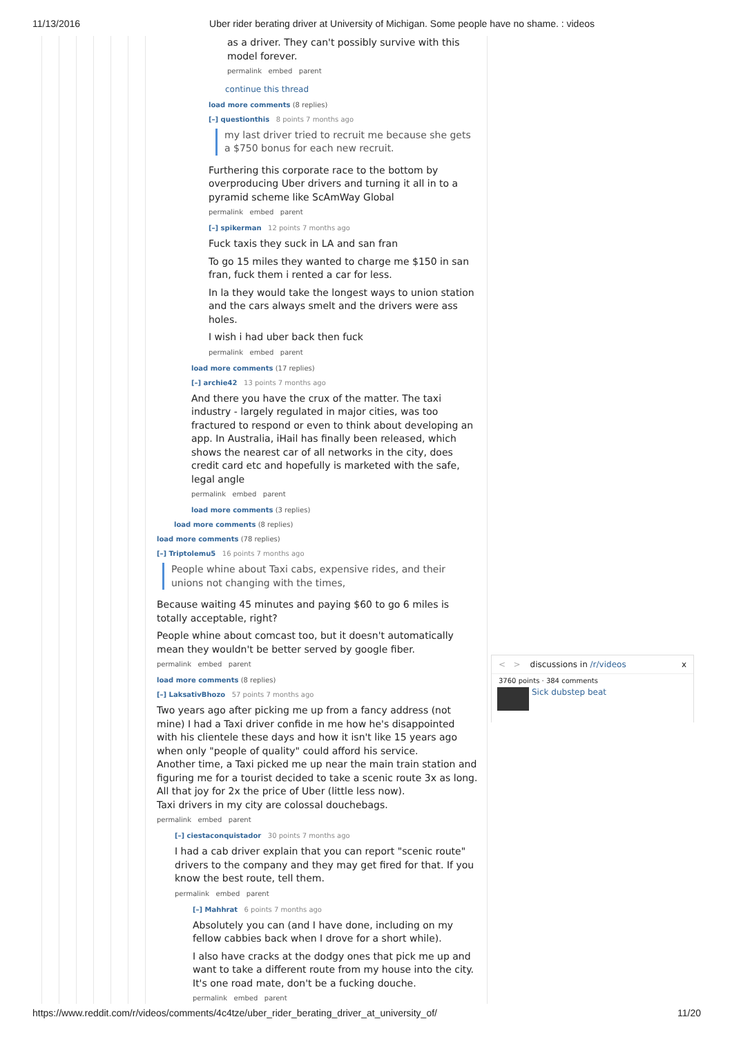11/13/2016 Uber rider berating driver at University of Michigan. Some people have no shame. : videos
as a driver. They can't possibly survive with this model forever.
permalink embed parent
continue this thread
load more comments (8 replies)
[–] questionthis 8 points 7 months ago
my last driver tried to recruit me because she gets a $750 bonus for each new recruit.
Furthering this corporate race to the bottom by overproducing Uber drivers and turning it all in to a pyramid scheme like ScAmWay Global
permalink embed parent
[–] spikerman 12 points 7 months ago
Fuck taxis they suck in LA and san fran
To go 15 miles they wanted to charge me $150 in san fran, fuck them i rented a car for less.
In la they would take the longest ways to union station and the cars always smelt and the drivers were ass holes.
I wish i had uber back then fuck
permalink embed parent
load more comments (17 replies)
[–] archie42 13 points 7 months ago
And there you have the crux of the matter. The taxi industry - largely regulated in major cities, was too fractured to respond or even to think about developing an app. In Australia, iHail has finally been released, which shows the nearest car of all networks in the city, does credit card etc and hopefully is marketed with the safe, legal angle
permalink embed parent
load more comments (3 replies)
load more comments (8 replies)
load more comments (78 replies)
[–] Triptolemu5 16 points 7 months ago
People whine about Taxi cabs, expensive rides, and their unions not changing with the times,
Because waiting 45 minutes and paying $60 to go 6 miles is totally acceptable, right?
People whine about comcast too, but it doesn't automatically mean they wouldn't be better served by google fiber.
permalink embed parent
load more comments (8 replies)
[–] LaksativBhozo 57 points 7 months ago
Two years ago after picking me up from a fancy address (not mine) I had a Taxi driver confide in me how he's disappointed with his clientele these days and how it isn't like 15 years ago when only "people of quality" could afford his service.
Another time, a Taxi picked me up near the main train station and figuring me for a tourist decided to take a scenic route 3x as long. All that joy for 2x the price of Uber (little less now).
Taxi drivers in my city are colossal douchebags.
permalink embed parent
[–] ciestaconquistador 30 points 7 months ago
I had a cab driver explain that you can report "scenic route" drivers to the company and they may get fired for that. If you know the best route, tell them.
permalink embed parent
[–] Mahhrat 6 points 7 months ago
Absolutely you can (and I have done, including on my fellow cabbies back when I drove for a short while).
I also have cracks at the dodgy ones that pick me up and want to take a different route from my house into the city. It's one road mate, don't be a fucking douche.
permalink embed parent
< > discussions in /r/videos x
3760 points · 384 comments
Sick dubstep beat
https://www.reddit.com/r/videos/comments/4c4tze/uber_rider_berating_driver_at_university_of/ 11/20